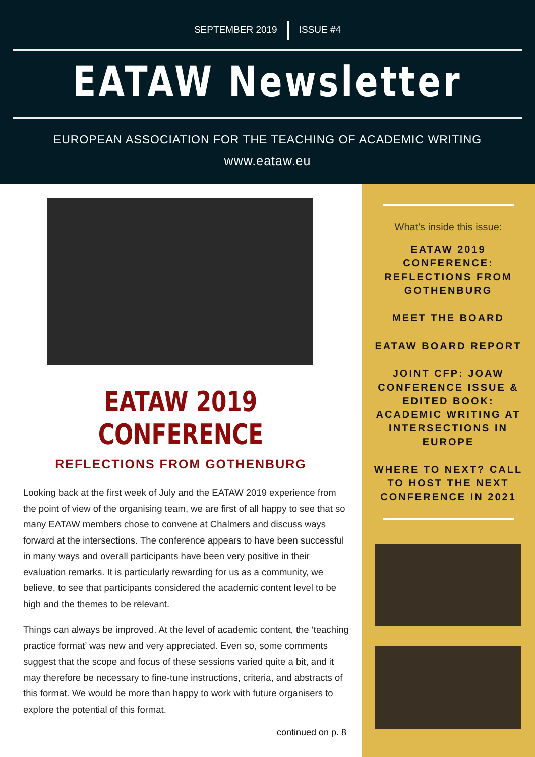SEPTEMBER 2019 ISSUE #4
EATAW Newsletter
EUROPEAN ASSOCIATION FOR THE TEACHING OF ACADEMIC WRITING
www.eataw.eu
EATAW 2019 CONFERENCE
REFLECTIONS FROM GOTHENBURG
Looking back at the first week of July and the EATAW 2019 experience from the point of view of the organising team, we are first of all happy to see that so many EATAW members chose to convene at Chalmers and discuss ways forward at the intersections. The conference appears to have been successful in many ways and overall participants have been very positive in their evaluation remarks. It is particularly rewarding for us as a community, we believe, to see that participants considered the academic content level to be high and the themes to be relevant.
Things can always be improved. At the level of academic content, the ‘teaching practice format’ was new and very appreciated. Even so, some comments suggest that the scope and focus of these sessions varied quite a bit, and it may therefore be necessary to fine-tune instructions, criteria, and abstracts of this format. We would be more than happy to work with future organisers to explore the potential of this format.
continued on p. 8
What's inside this issue:
EATAW 2019 CONFERENCE: REFLECTIONS FROM GOTHENBURG
MEET THE BOARD
EATAW BOARD REPORT
JOINT CFP: JOAW CONFERENCE ISSUE & EDITED BOOK: ACADEMIC WRITING AT INTERSECTIONS IN EUROPE
WHERE TO NEXT? CALL TO HOST THE NEXT CONFERENCE IN 2021